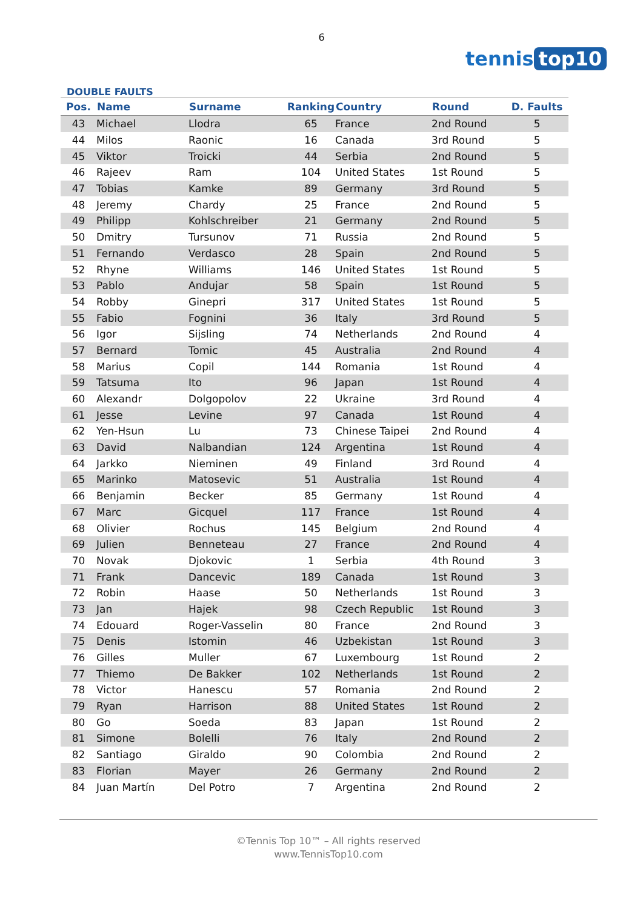6
tennis top10
DOUBLE FAULTS
| Pos. | Name | Surname | Ranking | Country | Round | D. Faults |
| --- | --- | --- | --- | --- | --- | --- |
| 43 | Michael | Llodra | 65 | France | 2nd Round | 5 |
| 44 | Milos | Raonic | 16 | Canada | 3rd Round | 5 |
| 45 | Viktor | Troicki | 44 | Serbia | 2nd Round | 5 |
| 46 | Rajeev | Ram | 104 | United States | 1st Round | 5 |
| 47 | Tobias | Kamke | 89 | Germany | 3rd Round | 5 |
| 48 | Jeremy | Chardy | 25 | France | 2nd Round | 5 |
| 49 | Philipp | Kohlschreiber | 21 | Germany | 2nd Round | 5 |
| 50 | Dmitry | Tursunov | 71 | Russia | 2nd Round | 5 |
| 51 | Fernando | Verdasco | 28 | Spain | 2nd Round | 5 |
| 52 | Rhyne | Williams | 146 | United States | 1st Round | 5 |
| 53 | Pablo | Andujar | 58 | Spain | 1st Round | 5 |
| 54 | Robby | Ginepri | 317 | United States | 1st Round | 5 |
| 55 | Fabio | Fognini | 36 | Italy | 3rd Round | 5 |
| 56 | Igor | Sijsling | 74 | Netherlands | 2nd Round | 4 |
| 57 | Bernard | Tomic | 45 | Australia | 2nd Round | 4 |
| 58 | Marius | Copil | 144 | Romania | 1st Round | 4 |
| 59 | Tatsuma | Ito | 96 | Japan | 1st Round | 4 |
| 60 | Alexandr | Dolgopolov | 22 | Ukraine | 3rd Round | 4 |
| 61 | Jesse | Levine | 97 | Canada | 1st Round | 4 |
| 62 | Yen-Hsun | Lu | 73 | Chinese Taipei | 2nd Round | 4 |
| 63 | David | Nalbandian | 124 | Argentina | 1st Round | 4 |
| 64 | Jarkko | Nieminen | 49 | Finland | 3rd Round | 4 |
| 65 | Marinko | Matosevic | 51 | Australia | 1st Round | 4 |
| 66 | Benjamin | Becker | 85 | Germany | 1st Round | 4 |
| 67 | Marc | Gicquel | 117 | France | 1st Round | 4 |
| 68 | Olivier | Rochus | 145 | Belgium | 2nd Round | 4 |
| 69 | Julien | Benneteau | 27 | France | 2nd Round | 4 |
| 70 | Novak | Djokovic | 1 | Serbia | 4th Round | 3 |
| 71 | Frank | Dancevic | 189 | Canada | 1st Round | 3 |
| 72 | Robin | Haase | 50 | Netherlands | 1st Round | 3 |
| 73 | Jan | Hajek | 98 | Czech Republic | 1st Round | 3 |
| 74 | Edouard | Roger-Vasselin | 80 | France | 2nd Round | 3 |
| 75 | Denis | Istomin | 46 | Uzbekistan | 1st Round | 3 |
| 76 | Gilles | Muller | 67 | Luxembourg | 1st Round | 2 |
| 77 | Thiemo | De Bakker | 102 | Netherlands | 1st Round | 2 |
| 78 | Victor | Hanescu | 57 | Romania | 2nd Round | 2 |
| 79 | Ryan | Harrison | 88 | United States | 1st Round | 2 |
| 80 | Go | Soeda | 83 | Japan | 1st Round | 2 |
| 81 | Simone | Bolelli | 76 | Italy | 2nd Round | 2 |
| 82 | Santiago | Giraldo | 90 | Colombia | 2nd Round | 2 |
| 83 | Florian | Mayer | 26 | Germany | 2nd Round | 2 |
| 84 | Juan Martín | Del Potro | 7 | Argentina | 2nd Round | 2 |
©Tennis Top 10™ – All rights reserved
www.TennisTop10.com